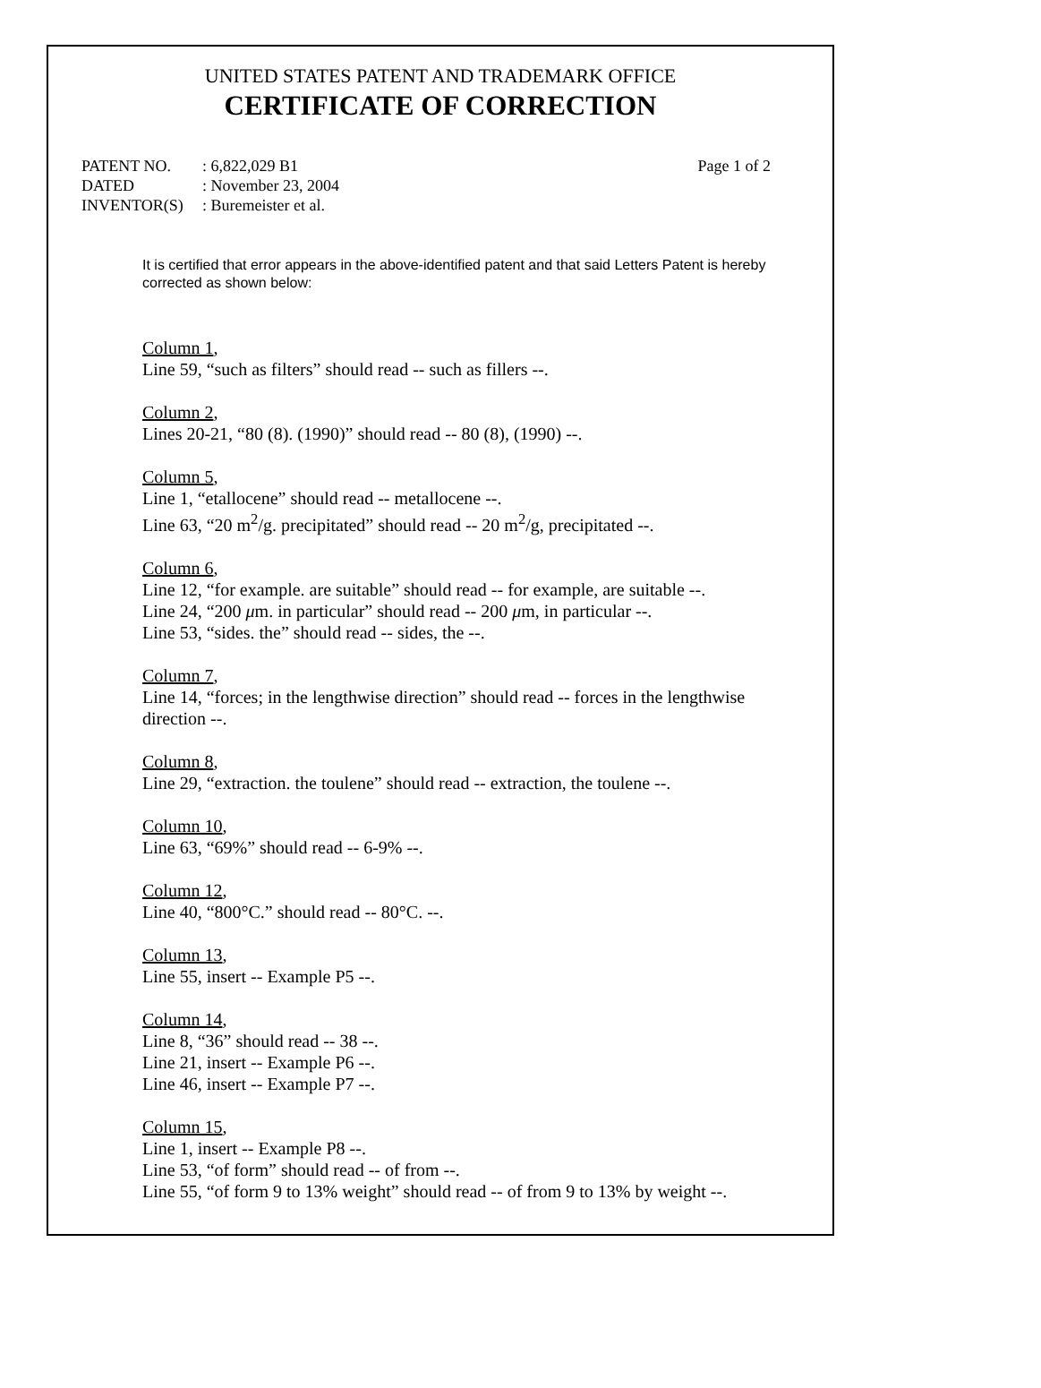UNITED STATES PATENT AND TRADEMARK OFFICE
CERTIFICATE OF CORRECTION
PATENT NO.: 6,822,029 B1 Page 1 of 2
DATED: November 23, 2004
INVENTOR(S): Buremeister et al.
It is certified that error appears in the above-identified patent and that said Letters Patent is hereby corrected as shown below:
Column 1,
Line 59, “such as filters” should read -- such as fillers --.
Column 2,
Lines 20-21, “80 (8). (1990)” should read -- 80 (8), (1990) --.
Column 5,
Line 1, “etallocene” should read -- metallocene --.
Line 63, “20 m<sup>2</sup>/g. precipitated” should read -- 20 m<sup>2</sup>/g, precipitated --.
Column 6,
Line 12, “for example. are suitable” should read -- for example, are suitable --.
Line 24, “200 μm. in particular” should read -- 200 μm, in particular --.
Line 53, “sides. the” should read -- sides, the --.
Column 7,
Line 14, “forces; in the lengthwise direction” should read -- forces in the lengthwise direction --.
Column 8,
Line 29, “extraction. the toulene” should read -- extraction, the toulene --.
Column 10,
Line 63, “69%” should read -- 6-9% --.
Column 12,
Line 40, “800°C.” should read -- 80°C. --.
Column 13,
Line 55, insert -- Example P5 --.
Column 14,
Line 8, “36” should read -- 38 --.
Line 21, insert -- Example P6 --.
Line 46, insert -- Example P7 --.
Column 15,
Line 1, insert -- Example P8 --.
Line 53, “of form” should read -- of from --.
Line 55, “of form 9 to 13% weight” should read -- of from 9 to 13% by weight --.